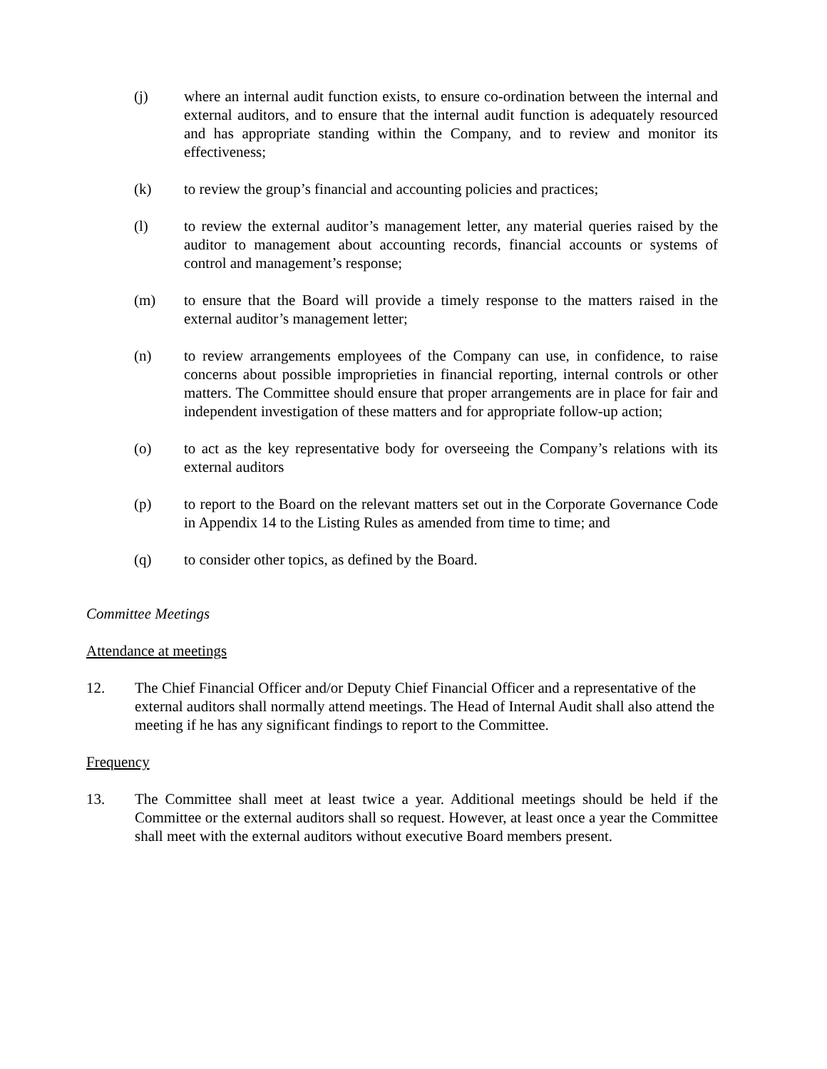(j) where an internal audit function exists, to ensure co-ordination between the internal and external auditors, and to ensure that the internal audit function is adequately resourced and has appropriate standing within the Company, and to review and monitor its effectiveness;
(k) to review the group’s financial and accounting policies and practices;
(l) to review the external auditor’s management letter, any material queries raised by the auditor to management about accounting records, financial accounts or systems of control and management’s response;
(m) to ensure that the Board will provide a timely response to the matters raised in the external auditor’s management letter;
(n) to review arrangements employees of the Company can use, in confidence, to raise concerns about possible improprieties in financial reporting, internal controls or other matters. The Committee should ensure that proper arrangements are in place for fair and independent investigation of these matters and for appropriate follow-up action;
(o) to act as the key representative body for overseeing the Company’s relations with its external auditors
(p) to report to the Board on the relevant matters set out in the Corporate Governance Code in Appendix 14 to the Listing Rules as amended from time to time; and
(q) to consider other topics, as defined by the Board.
Committee Meetings
Attendance at meetings
12. The Chief Financial Officer and/or Deputy Chief Financial Officer and a representative of the external auditors shall normally attend meetings. The Head of Internal Audit shall also attend the meeting if he has any significant findings to report to the Committee.
Frequency
13. The Committee shall meet at least twice a year. Additional meetings should be held if the Committee or the external auditors shall so request. However, at least once a year the Committee shall meet with the external auditors without executive Board members present.